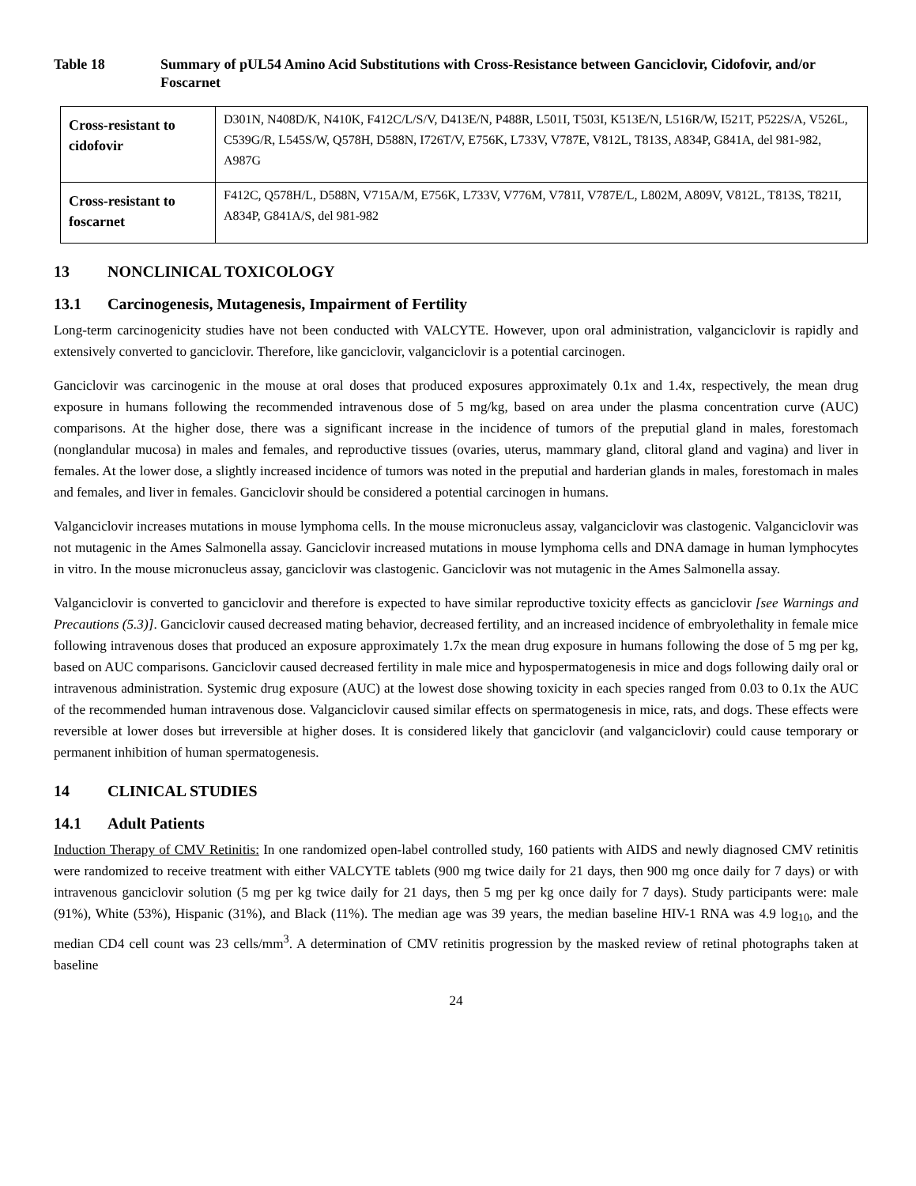Table 18 Summary of pUL54 Amino Acid Substitutions with Cross-Resistance between Ganciclovir, Cidofovir, and/or Foscarnet
| Cross-resistant to cidofovir | D301N, N408D/K, N410K, F412C/L/S/V, D413E/N, P488R, L501I, T503I, K513E/N, L516R/W, I521T, P522S/A, V526L, C539G/R, L545S/W, Q578H, D588N, I726T/V, E756K, L733V, V787E, V812L, T813S, A834P, G841A, del 981-982, A987G |
| Cross-resistant to foscarnet | F412C, Q578H/L, D588N, V715A/M, E756K, L733V, V776M, V781I, V787E/L, L802M, A809V, V812L, T813S, T821I, A834P, G841A/S, del 981-982 |
13 NONCLINICAL TOXICOLOGY
13.1 Carcinogenesis, Mutagenesis, Impairment of Fertility
Long-term carcinogenicity studies have not been conducted with VALCYTE. However, upon oral administration, valganciclovir is rapidly and extensively converted to ganciclovir. Therefore, like ganciclovir, valganciclovir is a potential carcinogen.
Ganciclovir was carcinogenic in the mouse at oral doses that produced exposures approximately 0.1x and 1.4x, respectively, the mean drug exposure in humans following the recommended intravenous dose of 5 mg/kg, based on area under the plasma concentration curve (AUC) comparisons. At the higher dose, there was a significant increase in the incidence of tumors of the preputial gland in males, forestomach (nonglandular mucosa) in males and females, and reproductive tissues (ovaries, uterus, mammary gland, clitoral gland and vagina) and liver in females. At the lower dose, a slightly increased incidence of tumors was noted in the preputial and harderian glands in males, forestomach in males and females, and liver in females. Ganciclovir should be considered a potential carcinogen in humans.
Valganciclovir increases mutations in mouse lymphoma cells. In the mouse micronucleus assay, valganciclovir was clastogenic. Valganciclovir was not mutagenic in the Ames Salmonella assay. Ganciclovir increased mutations in mouse lymphoma cells and DNA damage in human lymphocytes in vitro. In the mouse micronucleus assay, ganciclovir was clastogenic. Ganciclovir was not mutagenic in the Ames Salmonella assay.
Valganciclovir is converted to ganciclovir and therefore is expected to have similar reproductive toxicity effects as ganciclovir [see Warnings and Precautions (5.3)]. Ganciclovir caused decreased mating behavior, decreased fertility, and an increased incidence of embryolethality in female mice following intravenous doses that produced an exposure approximately 1.7x the mean drug exposure in humans following the dose of 5 mg per kg, based on AUC comparisons. Ganciclovir caused decreased fertility in male mice and hypospermatogenesis in mice and dogs following daily oral or intravenous administration. Systemic drug exposure (AUC) at the lowest dose showing toxicity in each species ranged from 0.03 to 0.1x the AUC of the recommended human intravenous dose. Valganciclovir caused similar effects on spermatogenesis in mice, rats, and dogs. These effects were reversible at lower doses but irreversible at higher doses. It is considered likely that ganciclovir (and valganciclovir) could cause temporary or permanent inhibition of human spermatogenesis.
14 CLINICAL STUDIES
14.1 Adult Patients
Induction Therapy of CMV Retinitis: In one randomized open-label controlled study, 160 patients with AIDS and newly diagnosed CMV retinitis were randomized to receive treatment with either VALCYTE tablets (900 mg twice daily for 21 days, then 900 mg once daily for 7 days) or with intravenous ganciclovir solution (5 mg per kg twice daily for 21 days, then 5 mg per kg once daily for 7 days). Study participants were: male (91%), White (53%), Hispanic (31%), and Black (11%). The median age was 39 years, the median baseline HIV-1 RNA was 4.9 log<sub>10</sub>, and the median CD4 cell count was 23 cells/mm<sup>3</sup>. A determination of CMV retinitis progression by the masked review of retinal photographs taken at baseline
24